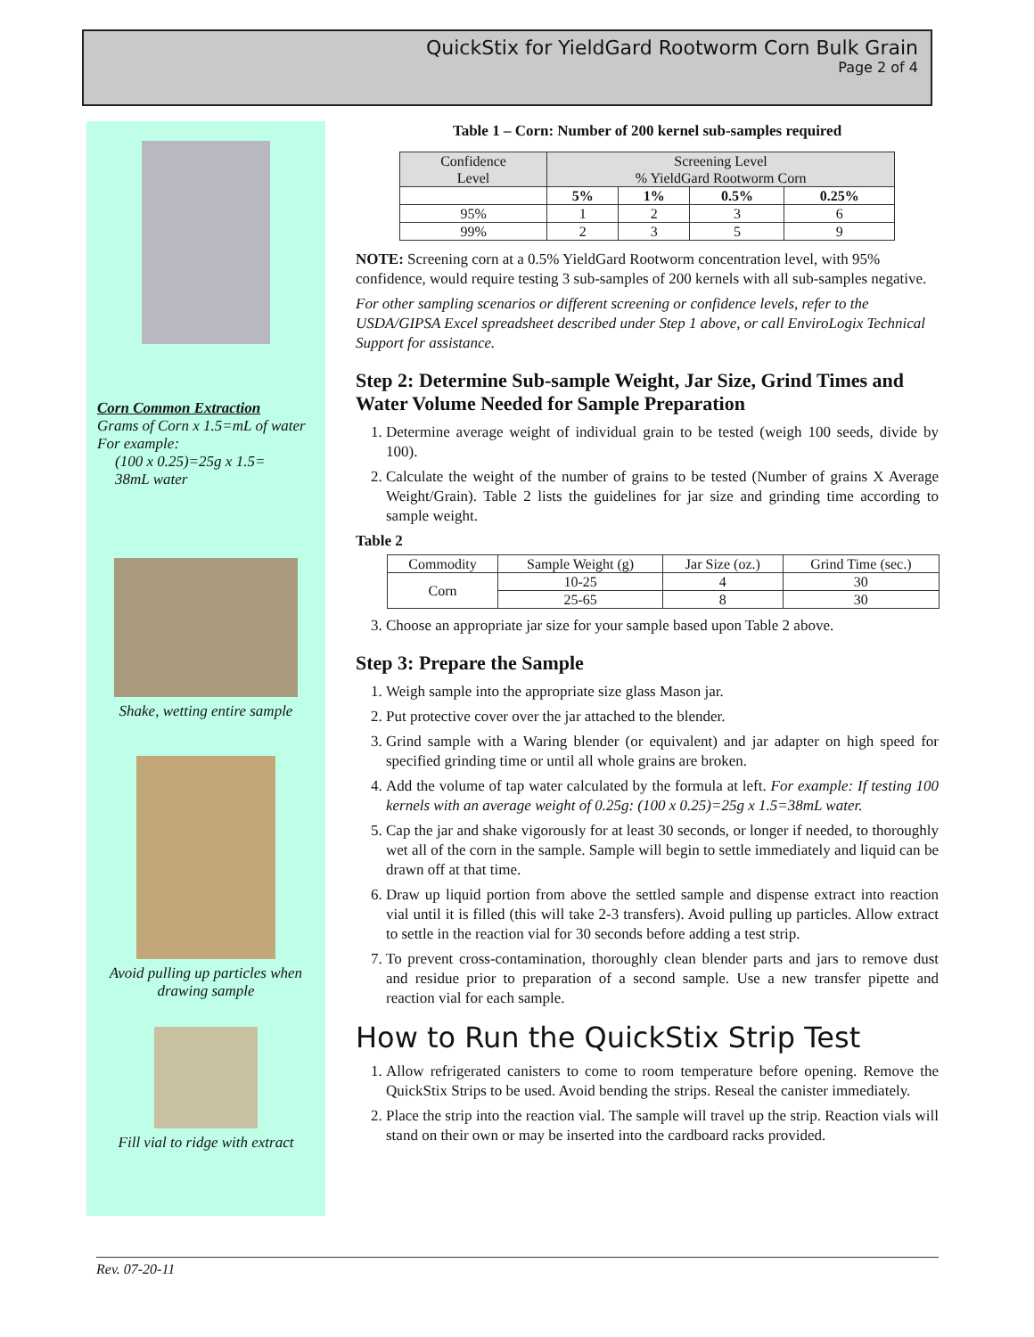QuickStix for YieldGard Rootworm Corn Bulk Grain
Page 2 of 4
Corn Common Extraction
Grams of Corn x 1.5=mL of water
For example:
(100 x 0.25)=25g x 1.5=
38mL water
Shake, wetting entire sample
Avoid pulling up particles when drawing sample
Fill vial to ridge with extract
Table 1 – Corn: Number of 200 kernel sub-samples required
| Confidence Level | Screening Level % YieldGard Rootworm Corn | | | |
| | 5% | 1% | 0.5% | 0.25% |
| 95% | 1 | 2 | 3 | 6 |
| 99% | 2 | 3 | 5 | 9 |
NOTE: Screening corn at a 0.5% YieldGard Rootworm concentration level, with 95% confidence, would require testing 3 sub-samples of 200 kernels with all sub-samples negative.
For other sampling scenarios or different screening or confidence levels, refer to the USDA/GIPSA Excel spreadsheet described under Step 1 above, or call EnviroLogix Technical Support for assistance.
Step 2: Determine Sub-sample Weight, Jar Size, Grind Times and Water Volume Needed for Sample Preparation
1. Determine average weight of individual grain to be tested (weigh 100 seeds, divide by 100).
2. Calculate the weight of the number of grains to be tested (Number of grains X Average Weight/Grain). Table 2 lists the guidelines for jar size and grinding time according to sample weight.
Table 2
| Commodity | Sample Weight (g) | Jar Size (oz.) | Grind Time (sec.) |
| Corn | 10-25 | 4 | 30 |
| | 25-65 | 8 | 30 |
3. Choose an appropriate jar size for your sample based upon Table 2 above.
Step 3: Prepare the Sample
1. Weigh sample into the appropriate size glass Mason jar.
2. Put protective cover over the jar attached to the blender.
3. Grind sample with a Waring blender (or equivalent) and jar adapter on high speed for specified grinding time or until all whole grains are broken.
4. Add the volume of tap water calculated by the formula at left. For example: If testing 100 kernels with an average weight of 0.25g: (100 x 0.25)=25g x 1.5=38mL water.
5. Cap the jar and shake vigorously for at least 30 seconds, or longer if needed, to thoroughly wet all of the corn in the sample. Sample will begin to settle immediately and liquid can be drawn off at that time.
6. Draw up liquid portion from above the settled sample and dispense extract into reaction vial until it is filled (this will take 2-3 transfers). Avoid pulling up particles. Allow extract to settle in the reaction vial for 30 seconds before adding a test strip.
7. To prevent cross-contamination, thoroughly clean blender parts and jars to remove dust and residue prior to preparation of a second sample. Use a new transfer pipette and reaction vial for each sample.
How to Run the QuickStix Strip Test
1. Allow refrigerated canisters to come to room temperature before opening. Remove the QuickStix Strips to be used. Avoid bending the strips. Reseal the canister immediately.
2. Place the strip into the reaction vial. The sample will travel up the strip. Reaction vials will stand on their own or may be inserted into the cardboard racks provided.
Rev. 07-20-11